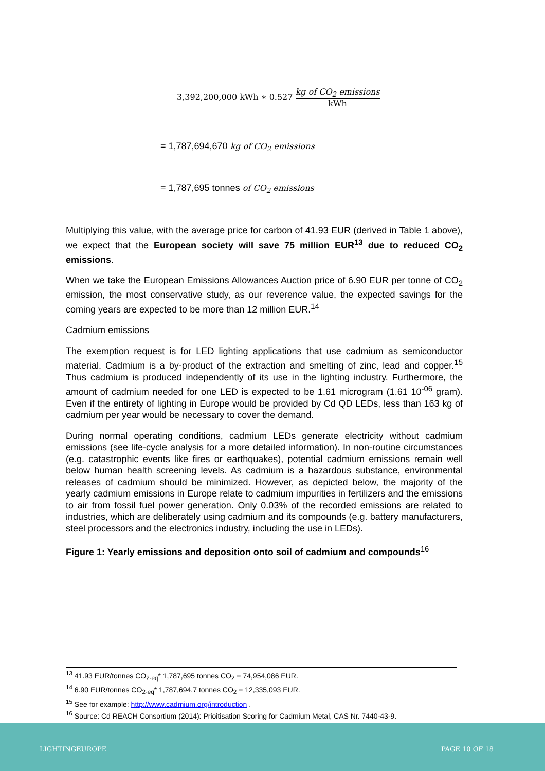3,392,200,000 kWh ∗ 0.527 kg of CO<sub>2</sub> emissions kWh
= 1,787,694,670 kg of CO<sub>2</sub> emissions
= 1,787,695 tonnes of CO<sub>2</sub> emissions
Multiplying this value, with the average price for carbon of 41.93 EUR (derived in Table 1 above), we expect that the European society will save 75 million EUR<sup>13</sup> due to reduced CO<sub>2</sub> emissions.
When we take the European Emissions Allowances Auction price of 6.90 EUR per tonne of CO<sub>2</sub> emission, the most conservative study, as our reverence value, the expected savings for the coming years are expected to be more than 12 million EUR.<sup>14</sup>
Cadmium emissions
The exemption request is for LED lighting applications that use cadmium as semiconductor material. Cadmium is a by-product of the extraction and smelting of zinc, lead and copper.<sup>15</sup> Thus cadmium is produced independently of its use in the lighting industry. Furthermore, the amount of cadmium needed for one LED is expected to be 1.61 microgram (1.61 10<sup>-06</sup> gram). Even if the entirety of lighting in Europe would be provided by Cd QD LEDs, less than 163 kg of cadmium per year would be necessary to cover the demand.
During normal operating conditions, cadmium LEDs generate electricity without cadmium emissions (see life-cycle analysis for a more detailed information). In non-routine circumstances (e.g. catastrophic events like fires or earthquakes), potential cadmium emissions remain well below human health screening levels. As cadmium is a hazardous substance, environmental releases of cadmium should be minimized. However, as depicted below, the majority of the yearly cadmium emissions in Europe relate to cadmium impurities in fertilizers and the emissions to air from fossil fuel power generation. Only 0.03% of the recorded emissions are related to industries, which are deliberately using cadmium and its compounds (e.g. battery manufacturers, steel processors and the electronics industry, including the use in LEDs).
Figure 1: Yearly emissions and deposition onto soil of cadmium and compounds<sup>16</sup>
<sup>13</sup> 41.93 EUR/tonnes CO<sub>2-eq</sub>* 1,787,695 tonnes CO<sub>2</sub> = 74,954,086 EUR.
<sup>14</sup> 6.90 EUR/tonnes CO<sub>2-eq</sub>* 1,787,694.7 tonnes CO<sub>2</sub> = 12,335,093 EUR.
<sup>15</sup> See for example: http://www.cadmium.org/introduction .
<sup>16</sup> Source: Cd REACH Consortium (2014): Prioitisation Scoring for Cadmium Metal, CAS Nr. 7440-43-9.
LIGHTINGEUROPE PAGE 10 OF 18